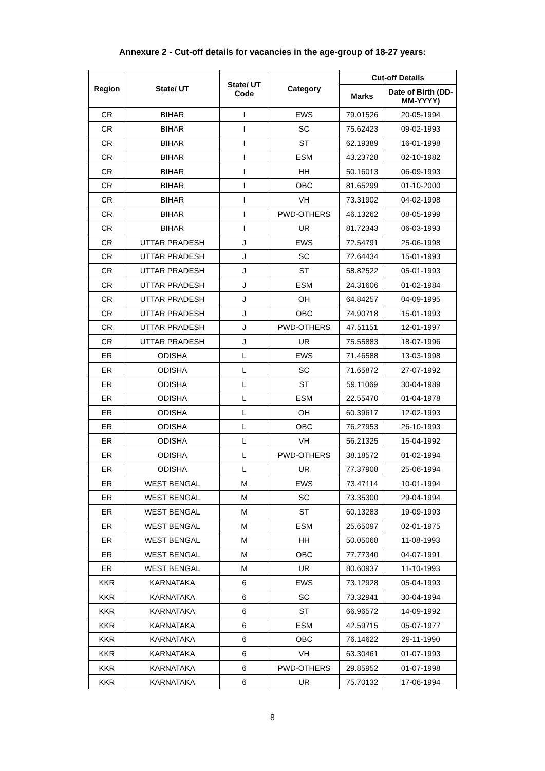Annexure 2 - Cut-off details for vacancies in the age-group of 18-27 years:
| Region | State/ UT | State/ UT Code | Category | Cut-off Details | |
| --- | --- | --- | --- | --- | --- |
| | | | | Marks | Date of Birth (DD-MM-YYYY) |
| CR | BIHAR | I | EWS | 79.01526 | 20-05-1994 |
| CR | BIHAR | I | SC | 75.62423 | 09-02-1993 |
| CR | BIHAR | I | ST | 62.19389 | 16-01-1998 |
| CR | BIHAR | I | ESM | 43.23728 | 02-10-1982 |
| CR | BIHAR | I | HH | 50.16013 | 06-09-1993 |
| CR | BIHAR | I | OBC | 81.65299 | 01-10-2000 |
| CR | BIHAR | I | VH | 73.31902 | 04-02-1998 |
| CR | BIHAR | I | PWD-OTHERS | 46.13262 | 08-05-1999 |
| CR | BIHAR | I | UR | 81.72343 | 06-03-1993 |
| CR | UTTAR PRADESH | J | EWS | 72.54791 | 25-06-1998 |
| CR | UTTAR PRADESH | J | SC | 72.64434 | 15-01-1993 |
| CR | UTTAR PRADESH | J | ST | 58.82522 | 05-01-1993 |
| CR | UTTAR PRADESH | J | ESM | 24.31606 | 01-02-1984 |
| CR | UTTAR PRADESH | J | OH | 64.84257 | 04-09-1995 |
| CR | UTTAR PRADESH | J | OBC | 74.90718 | 15-01-1993 |
| CR | UTTAR PRADESH | J | PWD-OTHERS | 47.51151 | 12-01-1997 |
| CR | UTTAR PRADESH | J | UR | 75.55883 | 18-07-1996 |
| ER | ODISHA | L | EWS | 71.46588 | 13-03-1998 |
| ER | ODISHA | L | SC | 71.65872 | 27-07-1992 |
| ER | ODISHA | L | ST | 59.11069 | 30-04-1989 |
| ER | ODISHA | L | ESM | 22.55470 | 01-04-1978 |
| ER | ODISHA | L | OH | 60.39617 | 12-02-1993 |
| ER | ODISHA | L | OBC | 76.27953 | 26-10-1993 |
| ER | ODISHA | L | VH | 56.21325 | 15-04-1992 |
| ER | ODISHA | L | PWD-OTHERS | 38.18572 | 01-02-1994 |
| ER | ODISHA | L | UR | 77.37908 | 25-06-1994 |
| ER | WEST BENGAL | M | EWS | 73.47114 | 10-01-1994 |
| ER | WEST BENGAL | M | SC | 73.35300 | 29-04-1994 |
| ER | WEST BENGAL | M | ST | 60.13283 | 19-09-1993 |
| ER | WEST BENGAL | M | ESM | 25.65097 | 02-01-1975 |
| ER | WEST BENGAL | M | HH | 50.05068 | 11-08-1993 |
| ER | WEST BENGAL | M | OBC | 77.77340 | 04-07-1991 |
| ER | WEST BENGAL | M | UR | 80.60937 | 11-10-1993 |
| KKR | KARNATAKA | 6 | EWS | 73.12928 | 05-04-1993 |
| KKR | KARNATAKA | 6 | SC | 73.32941 | 30-04-1994 |
| KKR | KARNATAKA | 6 | ST | 66.96572 | 14-09-1992 |
| KKR | KARNATAKA | 6 | ESM | 42.59715 | 05-07-1977 |
| KKR | KARNATAKA | 6 | OBC | 76.14622 | 29-11-1990 |
| KKR | KARNATAKA | 6 | VH | 63.30461 | 01-07-1993 |
| KKR | KARNATAKA | 6 | PWD-OTHERS | 29.85952 | 01-07-1998 |
| KKR | KARNATAKA | 6 | UR | 75.70132 | 17-06-1994 |
8